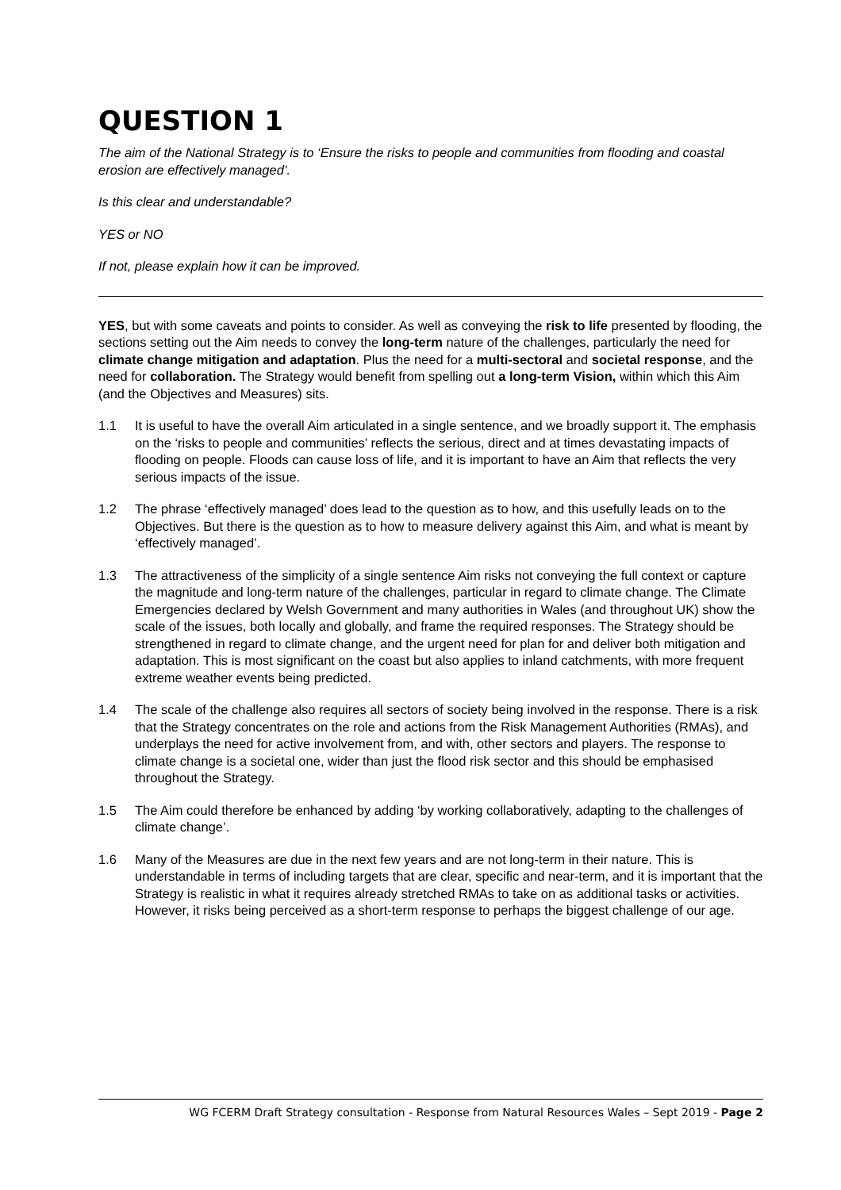QUESTION 1
The aim of the National Strategy is to ‘Ensure the risks to people and communities from flooding and coastal erosion are effectively managed’.
Is this clear and understandable?
YES or NO
If not, please explain how it can be improved.
YES, but with some caveats and points to consider. As well as conveying the risk to life presented by flooding, the sections setting out the Aim needs to convey the long-term nature of the challenges, particularly the need for climate change mitigation and adaptation. Plus the need for a multi-sectoral and societal response, and the need for collaboration. The Strategy would benefit from spelling out a long-term Vision, within which this Aim (and the Objectives and Measures) sits.
1.1 It is useful to have the overall Aim articulated in a single sentence, and we broadly support it. The emphasis on the ‘risks to people and communities’ reflects the serious, direct and at times devastating impacts of flooding on people. Floods can cause loss of life, and it is important to have an Aim that reflects the very serious impacts of the issue.
1.2 The phrase ‘effectively managed’ does lead to the question as to how, and this usefully leads on to the Objectives. But there is the question as to how to measure delivery against this Aim, and what is meant by ‘effectively managed’.
1.3 The attractiveness of the simplicity of a single sentence Aim risks not conveying the full context or capture the magnitude and long-term nature of the challenges, particular in regard to climate change. The Climate Emergencies declared by Welsh Government and many authorities in Wales (and throughout UK) show the scale of the issues, both locally and globally, and frame the required responses. The Strategy should be strengthened in regard to climate change, and the urgent need for plan for and deliver both mitigation and adaptation. This is most significant on the coast but also applies to inland catchments, with more frequent extreme weather events being predicted.
1.4 The scale of the challenge also requires all sectors of society being involved in the response. There is a risk that the Strategy concentrates on the role and actions from the Risk Management Authorities (RMAs), and underplays the need for active involvement from, and with, other sectors and players. The response to climate change is a societal one, wider than just the flood risk sector and this should be emphasised throughout the Strategy.
1.5 The Aim could therefore be enhanced by adding ‘by working collaboratively, adapting to the challenges of climate change’.
1.6 Many of the Measures are due in the next few years and are not long-term in their nature. This is understandable in terms of including targets that are clear, specific and near-term, and it is important that the Strategy is realistic in what it requires already stretched RMAs to take on as additional tasks or activities. However, it risks being perceived as a short-term response to perhaps the biggest challenge of our age.
WG FCERM Draft Strategy consultation - Response from Natural Resources Wales – Sept 2019 - Page 2